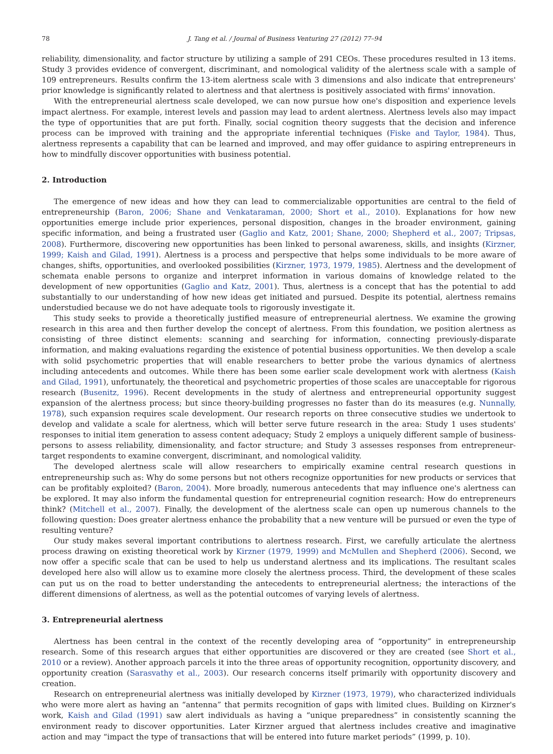78 J. Tang et al. / Journal of Business Venturing 27 (2012) 77–94
reliability, dimensionality, and factor structure by utilizing a sample of 291 CEOs. These procedures resulted in 13 items. Study 3 provides evidence of convergent, discriminant, and nomological validity of the alertness scale with a sample of 109 entrepreneurs. Results confirm the 13-item alertness scale with 3 dimensions and also indicate that entrepreneurs' prior knowledge is significantly related to alertness and that alertness is positively associated with firms' innovation.
With the entrepreneurial alertness scale developed, we can now pursue how one's disposition and experience levels impact alertness. For example, interest levels and passion may lead to ardent alertness. Alertness levels also may impact the type of opportunities that are put forth. Finally, social cognition theory suggests that the decision and inference process can be improved with training and the appropriate inferential techniques (Fiske and Taylor, 1984). Thus, alertness represents a capability that can be learned and improved, and may offer guidance to aspiring entrepreneurs in how to mindfully discover opportunities with business potential.
2. Introduction
The emergence of new ideas and how they can lead to commercializable opportunities are central to the field of entrepreneurship (Baron, 2006; Shane and Venkataraman, 2000; Short et al., 2010). Explanations for how new opportunities emerge include prior experiences, personal disposition, changes in the broader environment, gaining specific information, and being a frustrated user (Gaglio and Katz, 2001; Shane, 2000; Shepherd et al., 2007; Tripsas, 2008). Furthermore, discovering new opportunities has been linked to personal awareness, skills, and insights (Kirzner, 1999; Kaish and Gilad, 1991). Alertness is a process and perspective that helps some individuals to be more aware of changes, shifts, opportunities, and overlooked possibilities (Kirzner, 1973, 1979, 1985). Alertness and the development of schemata enable persons to organize and interpret information in various domains of knowledge related to the development of new opportunities (Gaglio and Katz, 2001). Thus, alertness is a concept that has the potential to add substantially to our understanding of how new ideas get initiated and pursued. Despite its potential, alertness remains understudied because we do not have adequate tools to rigorously investigate it.
This study seeks to provide a theoretically justified measure of entrepreneurial alertness. We examine the growing research in this area and then further develop the concept of alertness. From this foundation, we position alertness as consisting of three distinct elements: scanning and searching for information, connecting previously-disparate information, and making evaluations regarding the existence of potential business opportunities. We then develop a scale with solid psychometric properties that will enable researchers to better probe the various dynamics of alertness including antecedents and outcomes. While there has been some earlier scale development work with alertness (Kaish and Gilad, 1991), unfortunately, the theoretical and psychometric properties of those scales are unacceptable for rigorous research (Busenitz, 1996). Recent developments in the study of alertness and entrepreneurial opportunity suggest expansion of the alertness process; but since theory-building progresses no faster than do its measures (e.g. Nunnally, 1978), such expansion requires scale development. Our research reports on three consecutive studies we undertook to develop and validate a scale for alertness, which will better serve future research in the area: Study 1 uses students' responses to initial item generation to assess content adequacy; Study 2 employs a uniquely different sample of business-persons to assess reliability, dimensionality, and factor structure; and Study 3 assesses responses from entrepreneur-target respondents to examine convergent, discriminant, and nomological validity.
The developed alertness scale will allow researchers to empirically examine central research questions in entrepreneurship such as: Why do some persons but not others recognize opportunities for new products or services that can be profitably exploited? (Baron, 2004). More broadly, numerous antecedents that may influence one's alertness can be explored. It may also inform the fundamental question for entrepreneurial cognition research: How do entrepreneurs think? (Mitchell et al., 2007). Finally, the development of the alertness scale can open up numerous channels to the following question: Does greater alertness enhance the probability that a new venture will be pursued or even the type of resulting venture?
Our study makes several important contributions to alertness research. First, we carefully articulate the alertness process drawing on existing theoretical work by Kirzner (1979, 1999) and McMullen and Shepherd (2006). Second, we now offer a specific scale that can be used to help us understand alertness and its implications. The resultant scales developed here also will allow us to examine more closely the alertness process. Third, the development of these scales can put us on the road to better understanding the antecedents to entrepreneurial alertness; the interactions of the different dimensions of alertness, as well as the potential outcomes of varying levels of alertness.
3. Entrepreneurial alertness
Alertness has been central in the context of the recently developing area of “opportunity” in entrepreneurship research. Some of this research argues that either opportunities are discovered or they are created (see Short et al., 2010 or a review). Another approach parcels it into the three areas of opportunity recognition, opportunity discovery, and opportunity creation (Sarasvathy et al., 2003). Our research concerns itself primarily with opportunity discovery and creation.
Research on entrepreneurial alertness was initially developed by Kirzner (1973, 1979), who characterized individuals who were more alert as having an “antenna” that permits recognition of gaps with limited clues. Building on Kirzner's work, Kaish and Gilad (1991) saw alert individuals as having a “unique preparedness” in consistently scanning the environment ready to discover opportunities. Later Kirzner argued that alertness includes creative and imaginative action and may “impact the type of transactions that will be entered into future market periods” (1999, p. 10).